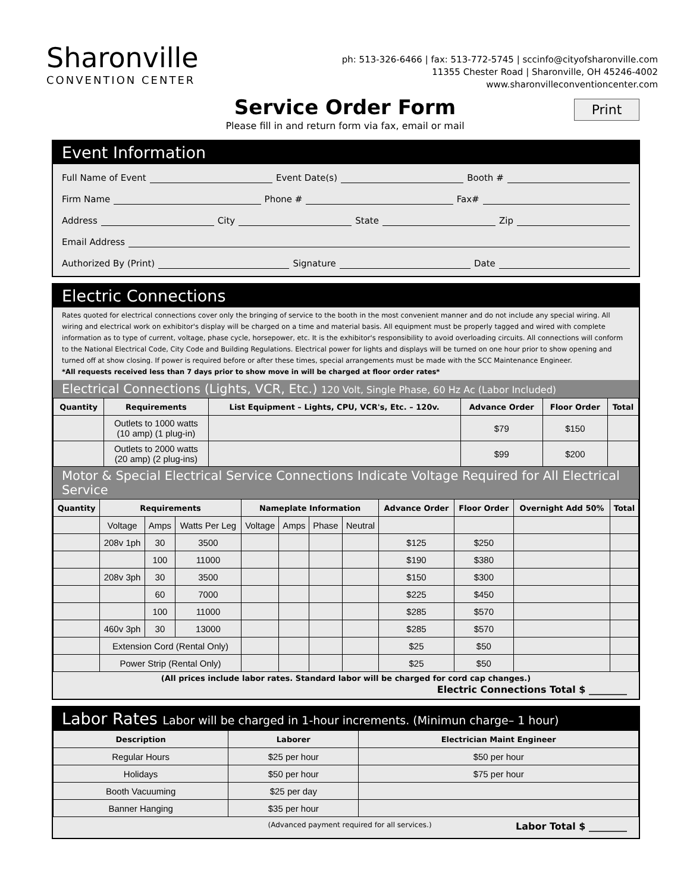Sharonville
CONVENTION CENTER
ph: 513-326-6466 | fax: 513-772-5745 | sccinfo@cityofsharonville.com
11355 Chester Road | Sharonville, OH 45246-4002
www.sharonvilleconventioncenter.com
Service Order Form
Please fill in and return form via fax, email or mail
Print
Event Information
Full Name of Event Event Date(s) Booth #
Firm Name Phone # Fax#
Address City State Zip
Email Address
Authorized By (Print) Signature Date
Electric Connections
Rates quoted for electrical connections cover only the bringing of service to the booth in the most convenient manner and do not include any special wiring. All wiring and electrical work on exhibitor's display will be charged on a time and material basis. All equipment must be properly tagged and wired with complete information as to type of current, voltage, phase cycle, horsepower, etc. It is the exhibitor's responsibility to avoid overloading circuits. All connections will conform to the National Electrical Code, City Code and Building Regulations. Electrical power for lights and displays will be turned on one hour prior to show opening and turned off at show closing. If power is required before or after these times, special arrangements must be made with the SCC Maintenance Engineer.
*All requests received less than 7 days prior to show move in will be charged at floor order rates*
Electrical Connections (Lights, VCR, Etc.) 120 Volt, Single Phase, 60 Hz Ac (Labor Included)
| Quantity | Requirements | List Equipment – Lights, CPU, VCR's, Etc. – 120v. | Advance Order | Floor Order | Total |
| --- | --- | --- | --- | --- | --- |
| | Outlets to 1000 watts (10 amp) (1 plug-in) | | $79 | $150 | |
| | Outlets to 2000 watts (20 amp) (2 plug-ins) | | $99 | $200 | |
Motor & Special Electrical Service Connections Indicate Voltage Required for All Electrical Service
| Quantity | Requirements | | | Nameplate Information | | | | Advance Order | Floor Order | Overnight Add 50% | Total |
| --- | --- | --- | --- | --- | --- | --- | --- | --- | --- | --- | --- |
| | Voltage | Amps | Watts Per Leg | Voltage | Amps | Phase | Neutral | | | | |
| | 208v 1ph | 30 | 3500 | | | | | $125 | $250 | | |
| | | 100 | 11000 | | | | | $190 | $380 | | |
| | 208v 3ph | 30 | 3500 | | | | | $150 | $300 | | |
| | | 60 | 7000 | | | | | $225 | $450 | | |
| | | 100 | 11000 | | | | | $285 | $570 | | |
| | 460v 3ph | 30 | 13000 | | | | | $285 | $570 | | |
| | Extension Cord (Rental Only) | | | | | | | $25 | $50 | | |
| | Power Strip (Rental Only) | | | | | | | $25 | $50 | | |
(All prices include labor rates. Standard labor will be charged for cord cap changes.)
Electric Connections Total $ ________
Labor Rates Labor will be charged in 1-hour increments. (Minimun charge– 1 hour)
| Description | Laborer | Electrician Maint Engineer |
| --- | --- | --- |
| Regular Hours | $25 per hour | $50 per hour |
| Holidays | $50 per hour | $75 per hour |
| Booth Vacuuming | $25 per day | |
| Banner Hanging | $35 per hour | |
(Advanced payment required for all services.) Labor Total $ ________